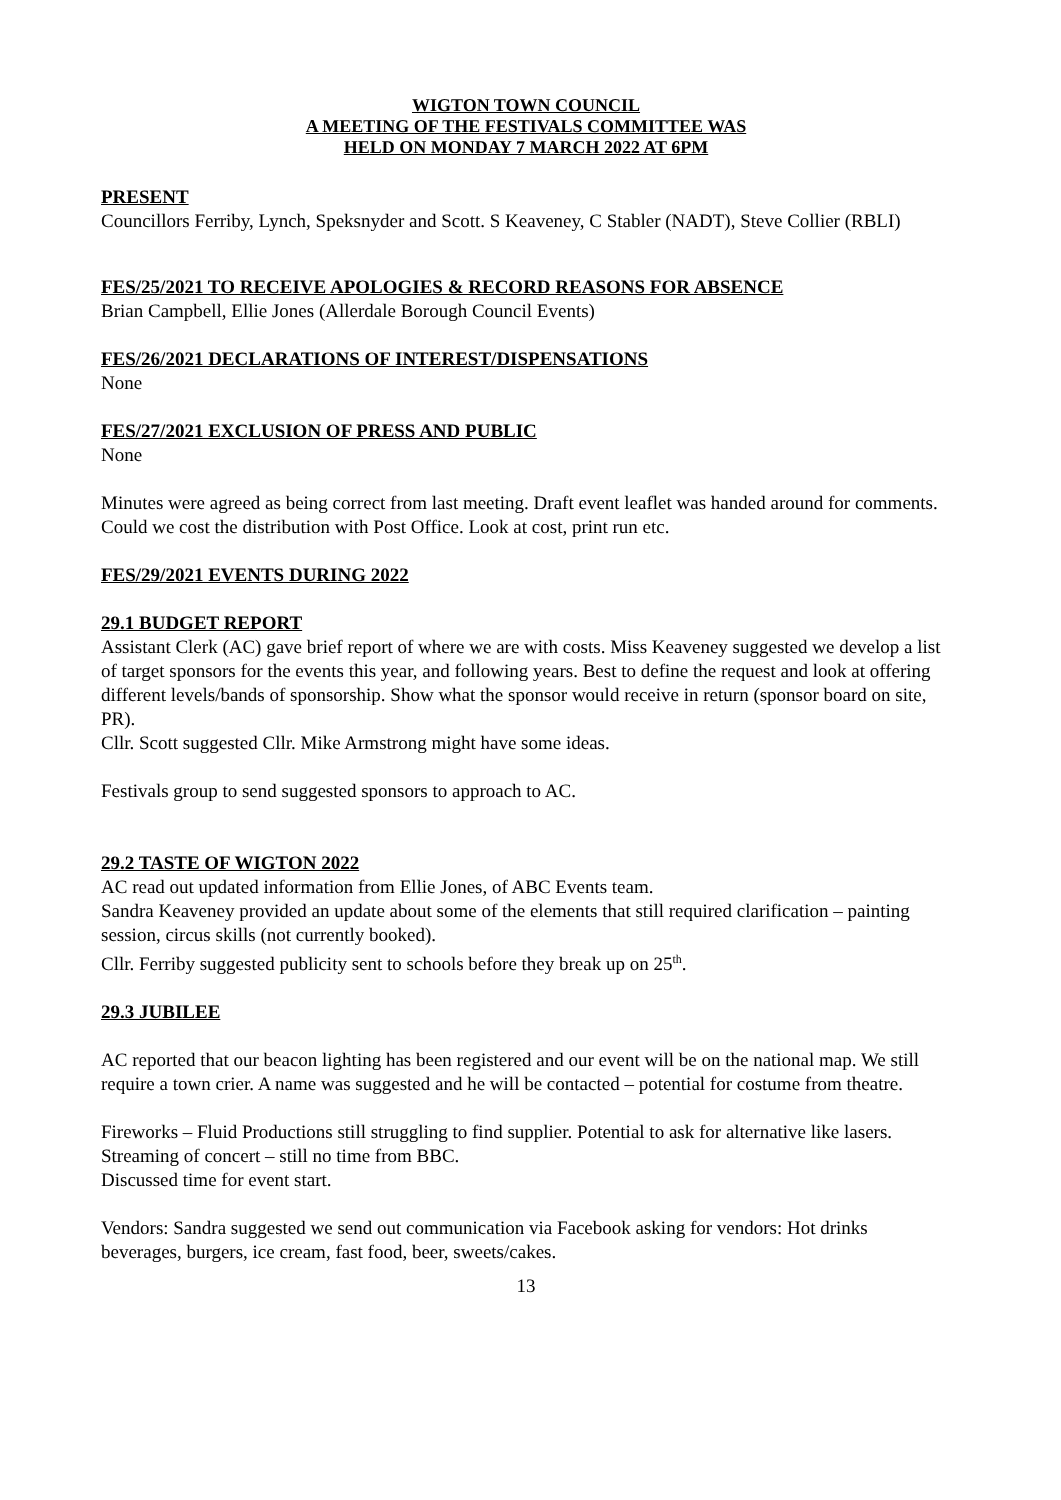WIGTON TOWN COUNCIL
A MEETING OF THE FESTIVALS COMMITTEE WAS
HELD ON MONDAY 7 MARCH 2022 AT 6PM
PRESENT
Councillors Ferriby, Lynch, Speksnyder and Scott. S Keaveney, C Stabler (NADT), Steve Collier (RBLI)
FES/25/2021 TO RECEIVE APOLOGIES & RECORD REASONS FOR ABSENCE
Brian Campbell, Ellie Jones (Allerdale Borough Council Events)
FES/26/2021 DECLARATIONS OF INTEREST/DISPENSATIONS
None
FES/27/2021 EXCLUSION OF PRESS AND PUBLIC
None
Minutes were agreed as being correct from last meeting. Draft event leaflet was handed around for comments. Could we cost the distribution with Post Office. Look at cost, print run etc.
FES/29/2021 EVENTS DURING 2022
29.1 BUDGET REPORT
Assistant Clerk (AC) gave brief report of where we are with costs. Miss Keaveney suggested we develop a list of target sponsors for the events this year, and following years. Best to define the request and look at offering different levels/bands of sponsorship. Show what the sponsor would receive in return (sponsor board on site, PR).
Cllr. Scott suggested Cllr. Mike Armstrong might have some ideas.
Festivals group to send suggested sponsors to approach to AC.
29.2 TASTE OF WIGTON 2022
AC read out updated information from Ellie Jones, of ABC Events team.
Sandra Keaveney provided an update about some of the elements that still required clarification – painting session, circus skills (not currently booked).
Cllr. Ferriby suggested publicity sent to schools before they break up on 25<sup>th</sup>.
29.3 JUBILEE
AC reported that our beacon lighting has been registered and our event will be on the national map. We still require a town crier. A name was suggested and he will be contacted – potential for costume from theatre.
Fireworks – Fluid Productions still struggling to find supplier. Potential to ask for alternative like lasers.
Streaming of concert – still no time from BBC.
Discussed time for event start.
Vendors: Sandra suggested we send out communication via Facebook asking for vendors: Hot drinks beverages, burgers, ice cream, fast food, beer, sweets/cakes.
13